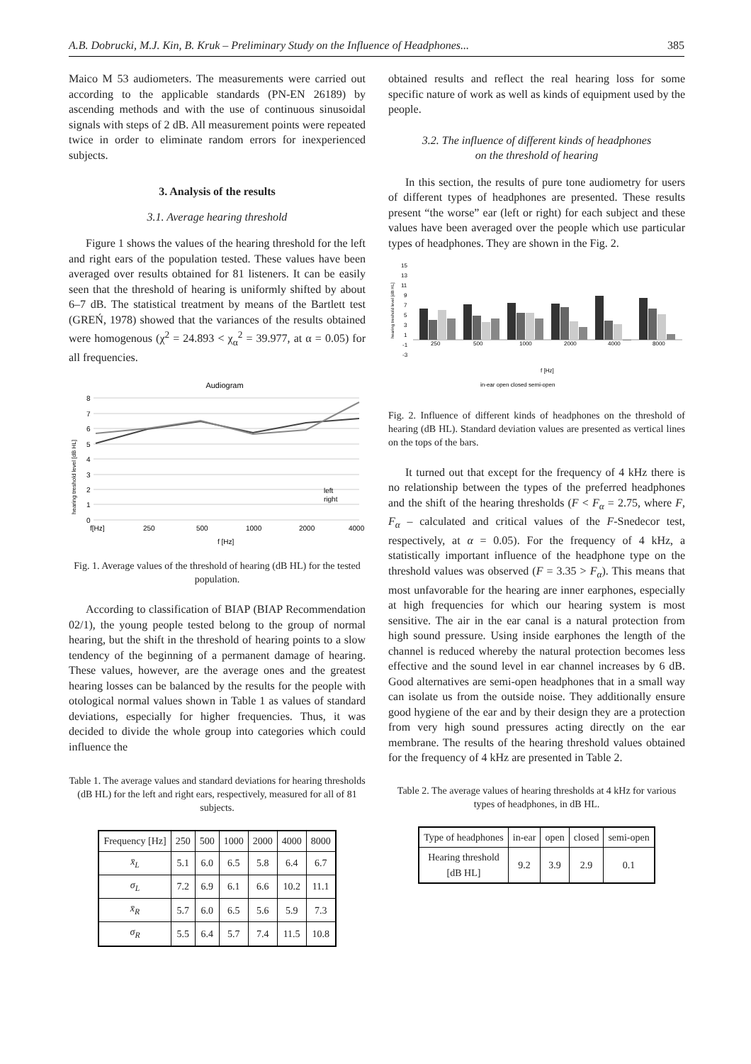A.B. Dobrucki, M.J. Kin, B. Kruk – Preliminary Study on the Influence of Headphones... 385
Maico M 53 audiometers. The measurements were carried out according to the applicable standards (PN-EN 26189) by ascending methods and with the use of continuous sinusoidal signals with steps of 2 dB. All measurement points were repeated twice in order to eliminate random errors for inexperienced subjects.
3. Analysis of the results
3.1. Average hearing threshold
Figure 1 shows the values of the hearing threshold for the left and right ears of the population tested. These values have been averaged over results obtained for 81 listeners. It can be easily seen that the threshold of hearing is uniformly shifted by about 6–7 dB. The statistical treatment by means of the Bartlett test (GREŃ, 1978) showed that the variances of the results obtained were homogenous (χ<sup>2</sup> = 24.893 < χ<sub>α</sub><sup>2</sup> = 39.977, at α = 0.05) for all frequencies.
Audiogram
8
7
6
5
4
3
2
1
0
f[Hz]
250
500
1000
2000
4000
f [Hz]
left
right
hearing treshold level [dB HL]
Fig. 1. Average values of the threshold of hearing (dB HL) for the tested population.
According to classification of BIAP (BIAP Recommendation 02/1), the young people tested belong to the group of normal hearing, but the shift in the threshold of hearing points to a slow tendency of the beginning of a permanent damage of hearing. These values, however, are the average ones and the greatest hearing losses can be balanced by the results for the people with otological normal values shown in Table 1 as values of standard deviations, especially for higher frequencies. Thus, it was decided to divide the whole group into categories which could influence the
Table 1. The average values and standard deviations for hearing thresholds (dB HL) for the left and right ears, respectively, measured for all of 81 subjects.
| Frequency [Hz] | 250 | 500 | 1000 | 2000 | 4000 | 8000 |
| --- | --- | --- | --- | --- | --- | --- |
| x̄<sub>L</sub> | 5.1 | 6.0 | 6.5 | 5.8 | 6.4 | 6.7 |
| σ<sub>L</sub> | 7.2 | 6.9 | 6.1 | 6.6 | 10.2 | 11.1 |
| x̄<sub>R</sub> | 5.7 | 6.0 | 6.5 | 5.6 | 5.9 | 7.3 |
| σ<sub>R</sub> | 5.5 | 6.4 | 5.7 | 7.4 | 11.5 | 10.8 |
obtained results and reflect the real hearing loss for some specific nature of work as well as kinds of equipment used by the people.
3.2. The influence of different kinds of headphones
on the threshold of hearing
In this section, the results of pure tone audiometry for users of different types of headphones are presented. These results present “the worse” ear (left or right) for each subject and these values have been averaged over the people which use particular types of headphones. They are shown in the Fig. 2.
15
13
11
9
7
5
3
1
-1
-3
250
500
1000
2000
4000
8000
f [Hz]
in-ear open closed semi-open
hearing treshold level [dB HL]
Fig. 2. Influence of different kinds of headphones on the threshold of hearing (dB HL). Standard deviation values are presented as vertical lines on the tops of the bars.
It turned out that except for the frequency of 4 kHz there is no relationship between the types of the preferred headphones and the shift of the hearing thresholds (F < F<sub>α</sub> = 2.75, where F, F<sub>α</sub> – calculated and critical values of the F-Snedecor test, respectively, at α = 0.05). For the frequency of 4 kHz, a statistically important influence of the headphone type on the threshold values was observed (F = 3.35 > F<sub>α</sub>). This means that most unfavorable for the hearing are inner earphones, especially at high frequencies for which our hearing system is most sensitive. The air in the ear canal is a natural protection from high sound pressure. Using inside earphones the length of the channel is reduced whereby the natural protection becomes less effective and the sound level in ear channel increases by 6 dB. Good alternatives are semi-open headphones that in a small way can isolate us from the outside noise. They additionally ensure good hygiene of the ear and by their design they are a protection from very high sound pressures acting directly on the ear membrane. The results of the hearing threshold values obtained for the frequency of 4 kHz are presented in Table 2.
Table 2. The average values of hearing thresholds at 4 kHz for various types of headphones, in dB HL.
| Type of headphones | in-ear | open | closed | semi-open |
| --- | --- | --- | --- | --- |
| Hearing threshold [dB HL] | 9.2 | 3.9 | 2.9 | 0.1 |